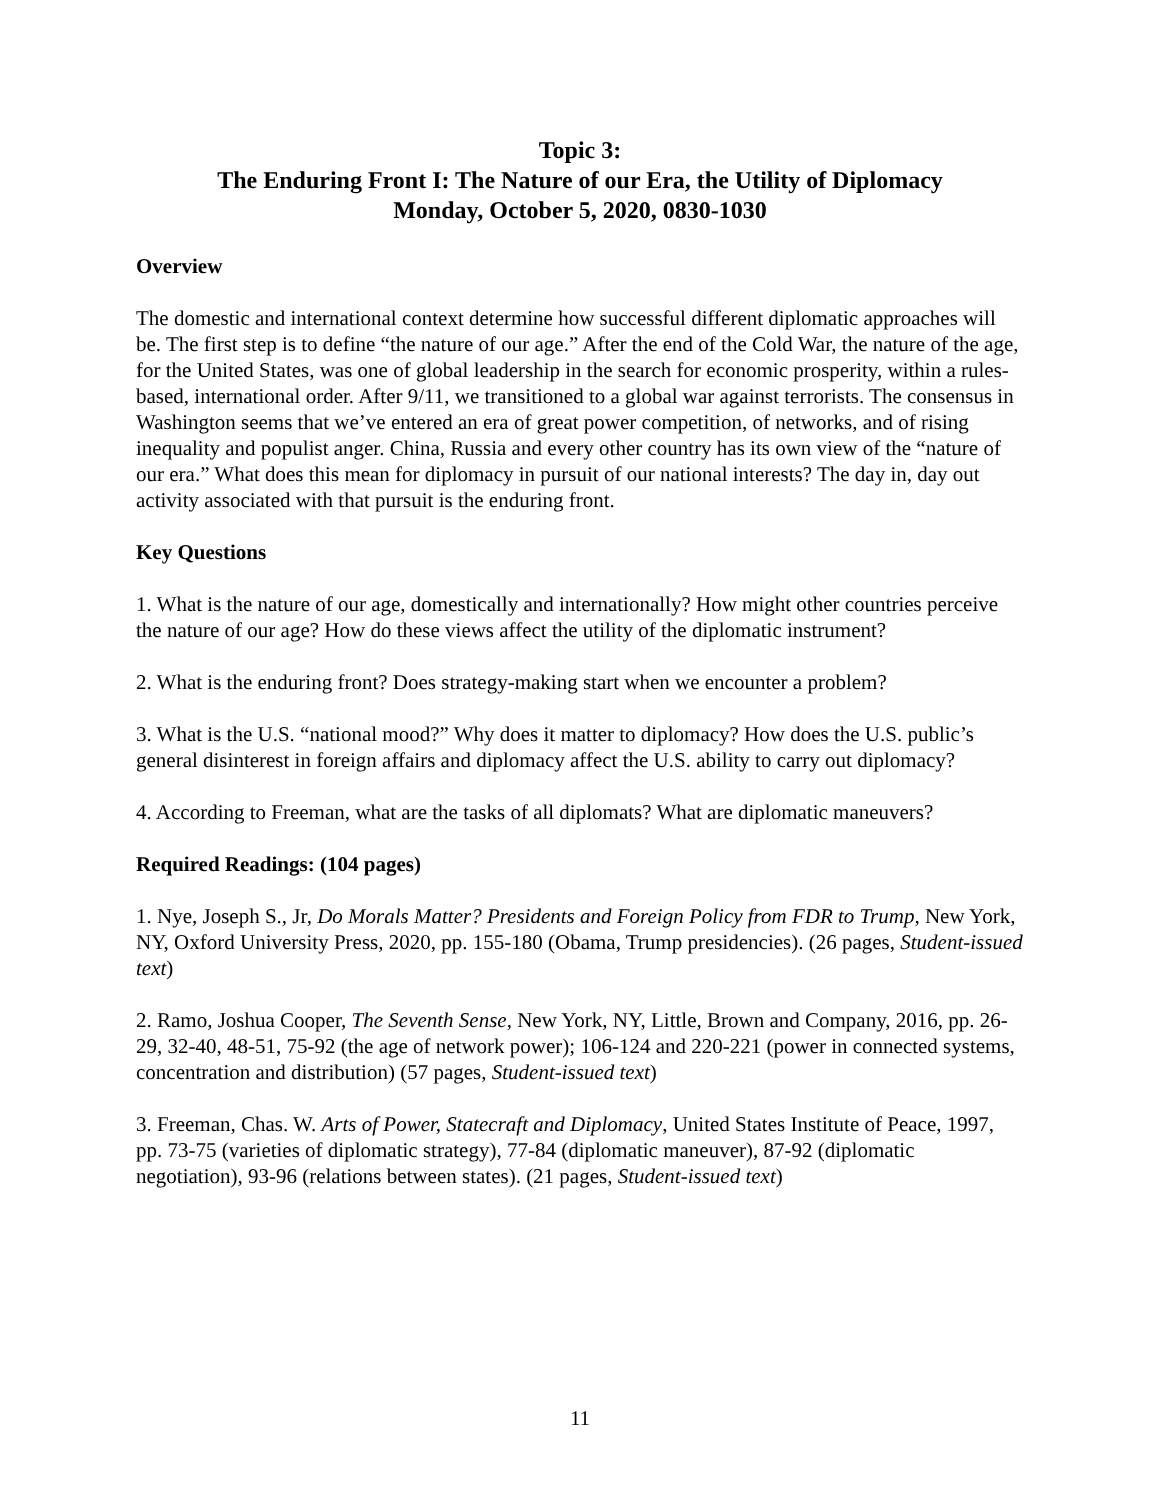Topic 3:
The Enduring Front I: The Nature of our Era, the Utility of Diplomacy
Monday, October 5, 2020, 0830-1030
Overview
The domestic and international context determine how successful different diplomatic approaches will be. The first step is to define “the nature of our age.” After the end of the Cold War, the nature of the age, for the United States, was one of global leadership in the search for economic prosperity, within a rules-based, international order. After 9/11, we transitioned to a global war against terrorists. The consensus in Washington seems that we’ve entered an era of great power competition, of networks, and of rising inequality and populist anger. China, Russia and every other country has its own view of the “nature of our era.” What does this mean for diplomacy in pursuit of our national interests? The day in, day out activity associated with that pursuit is the enduring front.
Key Questions
1. What is the nature of our age, domestically and internationally? How might other countries perceive the nature of our age? How do these views affect the utility of the diplomatic instrument?
2. What is the enduring front? Does strategy-making start when we encounter a problem?
3. What is the U.S. “national mood?” Why does it matter to diplomacy? How does the U.S. public’s general disinterest in foreign affairs and diplomacy affect the U.S. ability to carry out diplomacy?
4. According to Freeman, what are the tasks of all diplomats? What are diplomatic maneuvers?
Required Readings: (104 pages)
1. Nye, Joseph S., Jr, Do Morals Matter? Presidents and Foreign Policy from FDR to Trump, New York, NY, Oxford University Press, 2020, pp. 155-180 (Obama, Trump presidencies). (26 pages, Student-issued text)
2. Ramo, Joshua Cooper, The Seventh Sense, New York, NY, Little, Brown and Company, 2016, pp. 26-29, 32-40, 48-51, 75-92 (the age of network power); 106-124 and 220-221 (power in connected systems, concentration and distribution) (57 pages, Student-issued text)
3. Freeman, Chas. W. Arts of Power, Statecraft and Diplomacy, United States Institute of Peace, 1997, pp. 73-75 (varieties of diplomatic strategy), 77-84 (diplomatic maneuver), 87-92 (diplomatic negotiation), 93-96 (relations between states). (21 pages, Student-issued text)
11